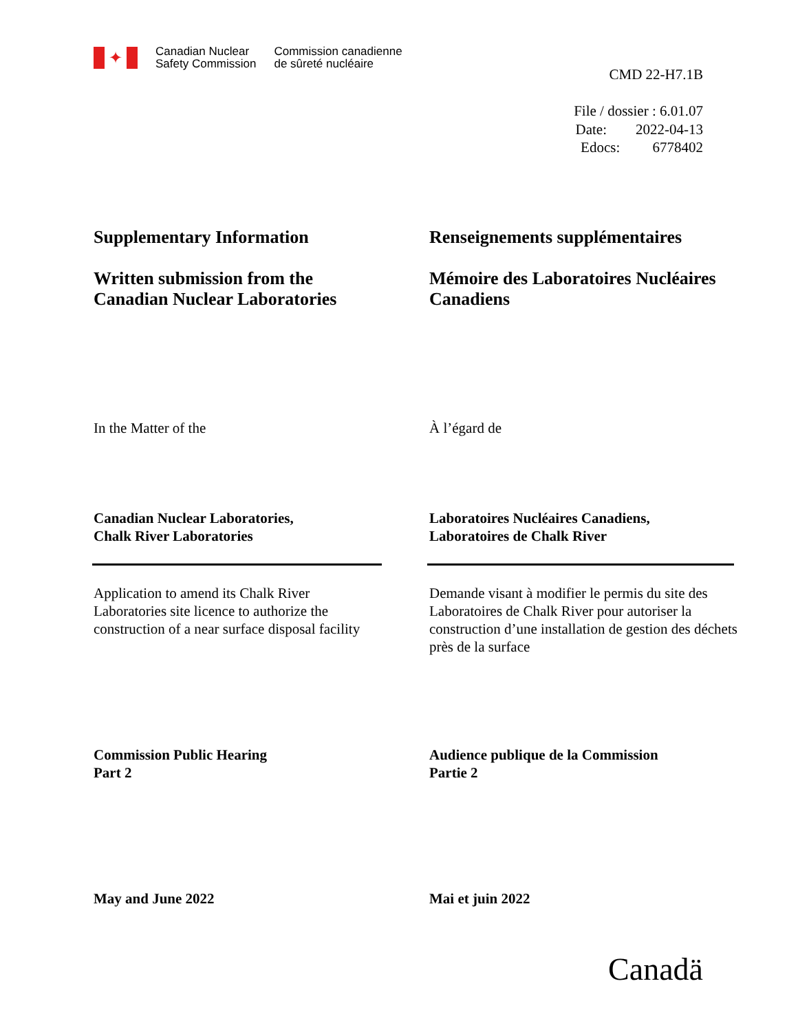✦
Canadian Nuclear
Safety Commission
Commission canadienne
de sûreté nucléaire
CMD 22-H7.1B
File / dossier : 6.01.07
Date: 2022-04-13
Edocs: 6778402
Supplementary Information
Written submission from the
Canadian Nuclear Laboratories
Renseignements supplémentaires
Mémoire des Laboratoires Nucléaires Canadiens
In the Matter of the À l’égard de
Canadian Nuclear Laboratories,
Chalk River Laboratories
Laboratoires Nucléaires Canadiens,
Laboratoires de Chalk River
Application to amend its Chalk River Laboratories site licence to authorize the construction of a near surface disposal facility
Demande visant à modifier le permis du site des Laboratoires de Chalk River pour autoriser la construction d’une installation de gestion des déchets près de la surface
Commission Public Hearing
Part 2
Audience publique de la Commission
Partie 2
May and June 2022 Mai et juin 2022
Canadä